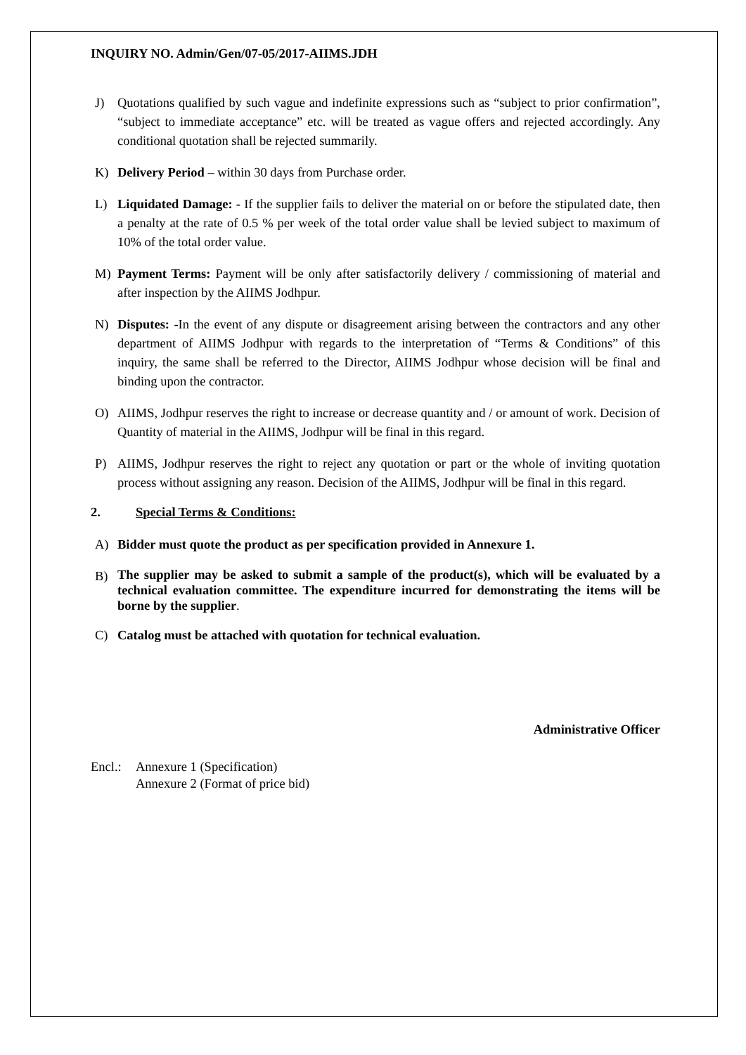INQUIRY NO. Admin/Gen/07-05/2017-AIIMS.JDH
J) Quotations qualified by such vague and indefinite expressions such as “subject to prior confirmation”, “subject to immediate acceptance” etc. will be treated as vague offers and rejected accordingly. Any conditional quotation shall be rejected summarily.
K) Delivery Period – within 30 days from Purchase order.
L) Liquidated Damage: - If the supplier fails to deliver the material on or before the stipulated date, then a penalty at the rate of 0.5 % per week of the total order value shall be levied subject to maximum of 10% of the total order value.
M) Payment Terms: Payment will be only after satisfactorily delivery / commissioning of material and after inspection by the AIIMS Jodhpur.
N) Disputes: -In the event of any dispute or disagreement arising between the contractors and any other department of AIIMS Jodhpur with regards to the interpretation of “Terms & Conditions” of this inquiry, the same shall be referred to the Director, AIIMS Jodhpur whose decision will be final and binding upon the contractor.
O) AIIMS, Jodhpur reserves the right to increase or decrease quantity and / or amount of work. Decision of Quantity of material in the AIIMS, Jodhpur will be final in this regard.
P) AIIMS, Jodhpur reserves the right to reject any quotation or part or the whole of inviting quotation process without assigning any reason. Decision of the AIIMS, Jodhpur will be final in this regard.
2. Special Terms & Conditions:
A) Bidder must quote the product as per specification provided in Annexure 1.
B) The supplier may be asked to submit a sample of the product(s), which will be evaluated by a technical evaluation committee. The expenditure incurred for demonstrating the items will be borne by the supplier.
C) Catalog must be attached with quotation for technical evaluation.
Administrative Officer
Encl.: Annexure 1 (Specification)
Annexure 2 (Format of price bid)